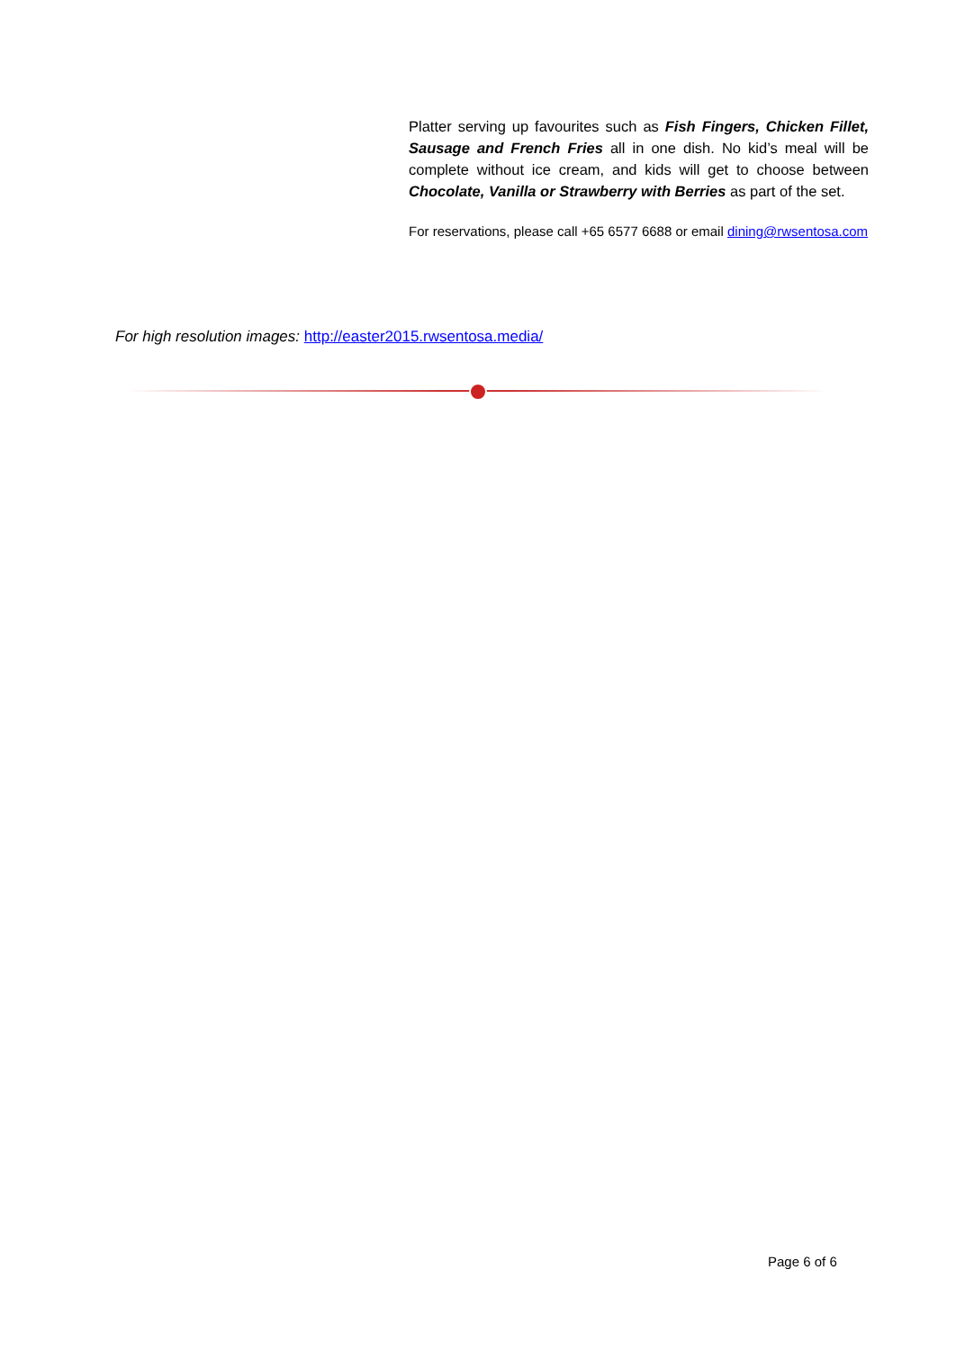Platter serving up favourites such as Fish Fingers, Chicken Fillet, Sausage and French Fries all in one dish. No kid’s meal will be complete without ice cream, and kids will get to choose between Chocolate, Vanilla or Strawberry with Berries as part of the set.
For reservations, please call +65 6577 6688 or email dining@rwsentosa.com
For high resolution images: http://easter2015.rwsentosa.media/
Page 6 of 6